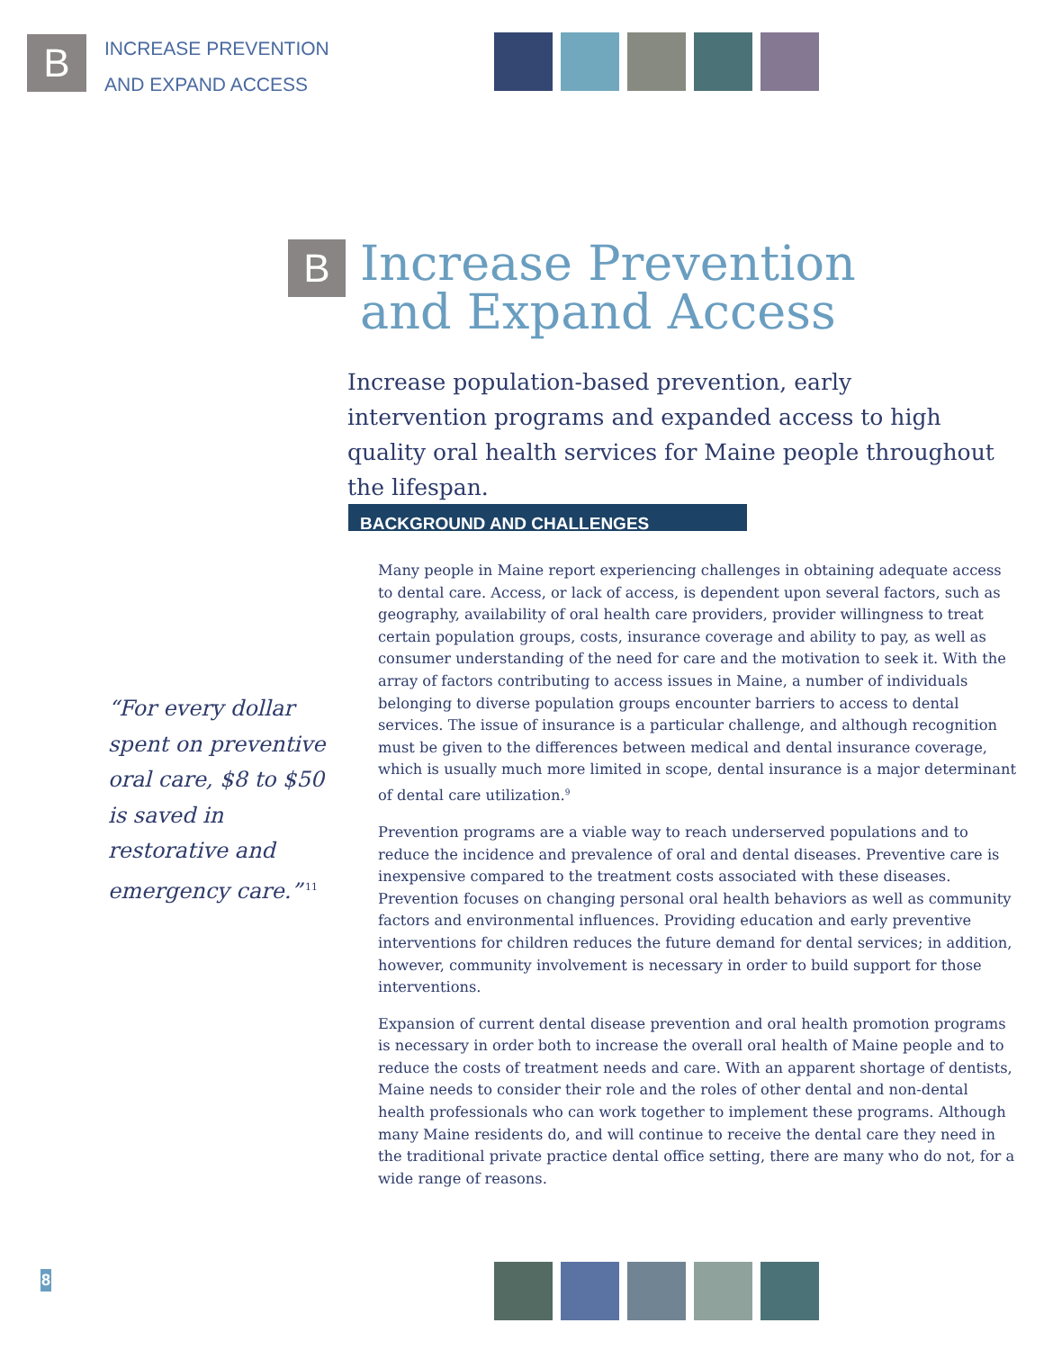B
INCREASE PREVENTION
AND EXPAND ACCESS
B
Increase Prevention
and Expand Access
Increase population-based prevention, early intervention programs and expanded access to high quality oral health services for Maine people throughout the lifespan.
BACKGROUND AND CHALLENGES
“For every dollar spent on preventive oral care, $8 to $50 is saved in restorative and emergency care.”<sup>11</sup>
Many people in Maine report experiencing challenges in obtaining adequate access to dental care. Access, or lack of access, is dependent upon several factors, such as geography, availability of oral health care providers, provider willingness to treat certain population groups, costs, insurance coverage and ability to pay, as well as consumer understanding of the need for care and the motivation to seek it. With the array of factors contributing to access issues in Maine, a number of individuals belonging to diverse population groups encounter barriers to access to dental services. The issue of insurance is a particular challenge, and although recognition must be given to the differences between medical and dental insurance coverage, which is usually much more limited in scope, dental insurance is a major determinant of dental care utilization.<sup>9</sup>
Prevention programs are a viable way to reach underserved populations and to reduce the incidence and prevalence of oral and dental diseases. Preventive care is inexpensive compared to the treatment costs associated with these diseases. Prevention focuses on changing personal oral health behaviors as well as community factors and environmental influences. Providing education and early preventive interventions for children reduces the future demand for dental services; in addition, however, community involvement is necessary in order to build support for those interventions.
Expansion of current dental disease prevention and oral health promotion programs is necessary in order both to increase the overall oral health of Maine people and to reduce the costs of treatment needs and care. With an apparent shortage of dentists, Maine needs to consider their role and the roles of other dental and non-dental health professionals who can work together to implement these programs. Although many Maine residents do, and will continue to receive the dental care they need in the traditional private practice dental office setting, there are many who do not, for a wide range of reasons.
8